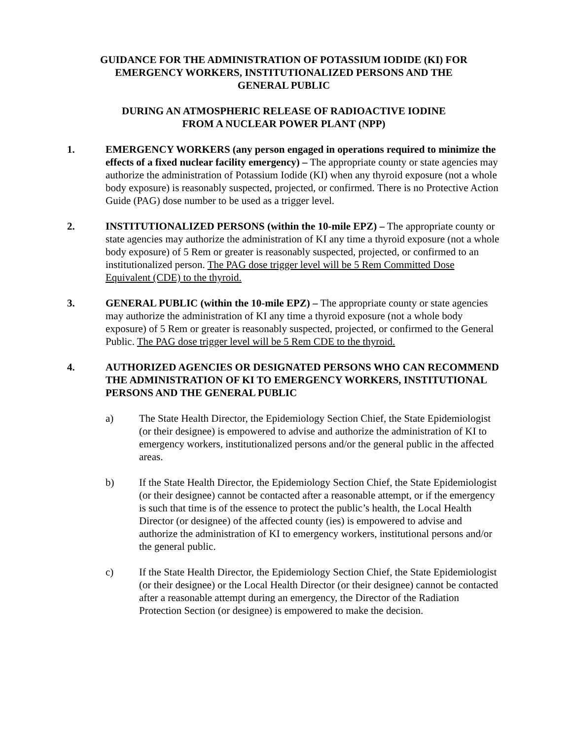GUIDANCE FOR THE ADMINISTRATION OF POTASSIUM IODIDE (KI) FOR
EMERGENCY WORKERS, INSTITUTIONALIZED PERSONS AND THE
GENERAL PUBLIC
DURING AN ATMOSPHERIC RELEASE OF RADIOACTIVE IODINE
FROM A NUCLEAR POWER PLANT (NPP)
1. EMERGENCY WORKERS (any person engaged in operations required to minimize the effects of a fixed nuclear facility emergency) – The appropriate county or state agencies may authorize the administration of Potassium Iodide (KI) when any thyroid exposure (not a whole body exposure) is reasonably suspected, projected, or confirmed. There is no Protective Action Guide (PAG) dose number to be used as a trigger level.
2. INSTITUTIONALIZED PERSONS (within the 10-mile EPZ) – The appropriate county or state agencies may authorize the administration of KI any time a thyroid exposure (not a whole body exposure) of 5 Rem or greater is reasonably suspected, projected, or confirmed to an institutionalized person. The PAG dose trigger level will be 5 Rem Committed Dose Equivalent (CDE) to the thyroid.
3. GENERAL PUBLIC (within the 10-mile EPZ) – The appropriate county or state agencies may authorize the administration of KI any time a thyroid exposure (not a whole body exposure) of 5 Rem or greater is reasonably suspected, projected, or confirmed to the General Public. The PAG dose trigger level will be 5 Rem CDE to the thyroid.
4. AUTHORIZED AGENCIES OR DESIGNATED PERSONS WHO CAN RECOMMEND THE ADMINISTRATION OF KI TO EMERGENCY WORKERS, INSTITUTIONAL PERSONS AND THE GENERAL PUBLIC
a) The State Health Director, the Epidemiology Section Chief, the State Epidemiologist (or their designee) is empowered to advise and authorize the administration of KI to emergency workers, institutionalized persons and/or the general public in the affected areas.
b) If the State Health Director, the Epidemiology Section Chief, the State Epidemiologist (or their designee) cannot be contacted after a reasonable attempt, or if the emergency is such that time is of the essence to protect the public’s health, the Local Health Director (or designee) of the affected county (ies) is empowered to advise and authorize the administration of KI to emergency workers, institutional persons and/or the general public.
c) If the State Health Director, the Epidemiology Section Chief, the State Epidemiologist (or their designee) or the Local Health Director (or their designee) cannot be contacted after a reasonable attempt during an emergency, the Director of the Radiation Protection Section (or designee) is empowered to make the decision.